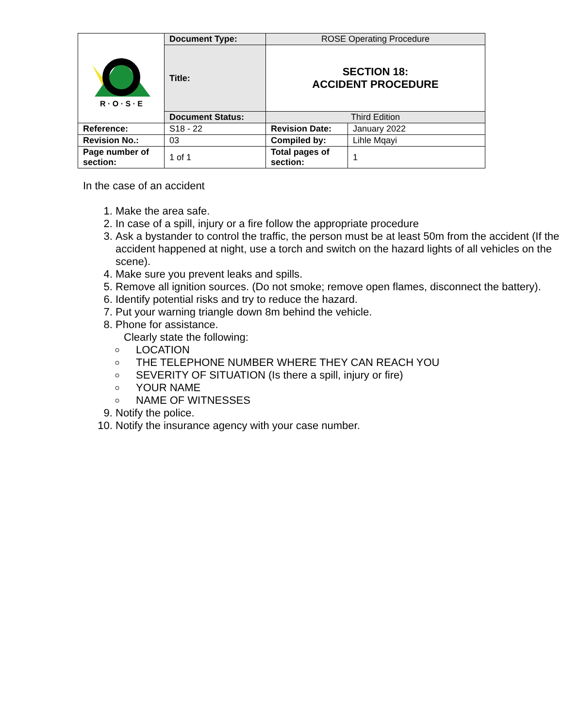| R · O · S · E | Document Type: | ROSE Operating Procedure | |
| | Title: | SECTION 18: ACCIDENT PROCEDURE | |
| | Document Status: | Third Edition | |
| Reference: | S18 - 22 | Revision Date: | January 2022 |
| Revision No.: | 03 | Compiled by: | Lihle Mqayi |
| Page number of section: | 1 of 1 | Total pages of section: | 1 |
In the case of an accident
1. Make the area safe.
2. In case of a spill, injury or a fire follow the appropriate procedure
3. Ask a bystander to control the traffic, the person must be at least 50m from the accident (If the accident happened at night, use a torch and switch on the hazard lights of all vehicles on the scene).
4. Make sure you prevent leaks and spills.
5. Remove all ignition sources. (Do not smoke; remove open flames, disconnect the battery).
6. Identify potential risks and try to reduce the hazard.
7. Put your warning triangle down 8m behind the vehicle.
8. Phone for assistance.
Clearly state the following:
LOCATION
THE TELEPHONE NUMBER WHERE THEY CAN REACH YOU
SEVERITY OF SITUATION (Is there a spill, injury or fire)
YOUR NAME
NAME OF WITNESSES
9. Notify the police.
10. Notify the insurance agency with your case number.